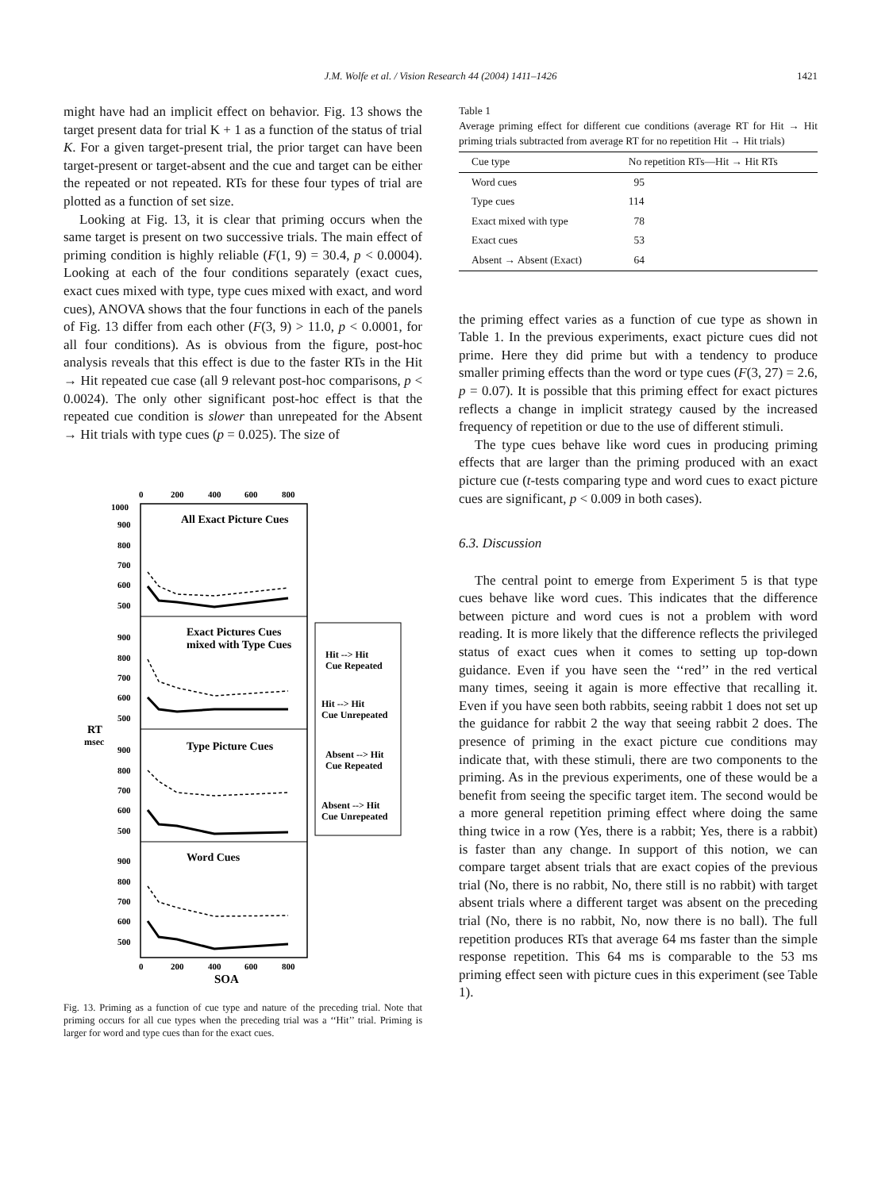J.M. Wolfe et al. / Vision Research 44 (2004) 1411–1426
1421
might have had an implicit effect on behavior. Fig. 13 shows the target present data for trial K + 1 as a function of the status of trial K. For a given target-present trial, the prior target can have been target-present or target-absent and the cue and target can be either the repeated or not repeated. RTs for these four types of trial are plotted as a function of set size.
Looking at Fig. 13, it is clear that priming occurs when the same target is present on two successive trials. The main effect of priming condition is highly reliable (F(1, 9) = 30.4, p < 0.0004). Looking at each of the four conditions separately (exact cues, exact cues mixed with type, type cues mixed with exact, and word cues), ANOVA shows that the four functions in each of the panels of Fig. 13 differ from each other (F(3, 9) > 11.0, p < 0.0001, for all four conditions). As is obvious from the figure, post-hoc analysis reveals that this effect is due to the faster RTs in the Hit → Hit repeated cue case (all 9 relevant post-hoc comparisons, p < 0.0024). The only other significant post-hoc effect is that the repeated cue condition is slower than unrepeated for the Absent → Hit trials with type cues (p = 0.025). The size of
0
200
400
600
800
All Exact Picture Cues
Exact Pictures Cues
mixed with Type Cues
Type Picture Cues
Word Cues
1000
900
800
700
600
500
900
800
700
600
500
900
800
700
600
500
900
800
700
600
500
RT
msec
Hit --> Hit
Cue Repeated
Hit --> Hit
Cue Unrepeated
Absent --> Hit
Cue Repeated
Absent --> Hit
Cue Unrepeated
0
200
400
600
800
SOA
Fig. 13. Priming as a function of cue type and nature of the preceding trial. Note that priming occurs for all cue types when the preceding trial was a ‘‘Hit’’ trial. Priming is larger for word and type cues than for the exact cues.
Table 1
Average priming effect for different cue conditions (average RT for Hit → Hit priming trials subtracted from average RT for no repetition Hit → Hit trials)
| Cue type | No repetition RTs—Hit → Hit RTs |
| --- | --- |
| Word cues | 95 |
| Type cues | 114 |
| Exact mixed with type | 78 |
| Exact cues | 53 |
| Absent → Absent (Exact) | 64 |
the priming effect varies as a function of cue type as shown in Table 1. In the previous experiments, exact picture cues did not prime. Here they did prime but with a tendency to produce smaller priming effects than the word or type cues (F(3, 27) = 2.6, p = 0.07). It is possible that this priming effect for exact pictures reflects a change in implicit strategy caused by the increased frequency of repetition or due to the use of different stimuli.
The type cues behave like word cues in producing priming effects that are larger than the priming produced with an exact picture cue (t-tests comparing type and word cues to exact picture cues are significant, p < 0.009 in both cases).
6.3. Discussion
The central point to emerge from Experiment 5 is that type cues behave like word cues. This indicates that the difference between picture and word cues is not a problem with word reading. It is more likely that the difference reflects the privileged status of exact cues when it comes to setting up top-down guidance. Even if you have seen the ‘‘red’’ in the red vertical many times, seeing it again is more effective that recalling it. Even if you have seen both rabbits, seeing rabbit 1 does not set up the guidance for rabbit 2 the way that seeing rabbit 2 does. The presence of priming in the exact picture cue conditions may indicate that, with these stimuli, there are two components to the priming. As in the previous experiments, one of these would be a benefit from seeing the specific target item. The second would be a more general repetition priming effect where doing the same thing twice in a row (Yes, there is a rabbit; Yes, there is a rabbit) is faster than any change. In support of this notion, we can compare target absent trials that are exact copies of the previous trial (No, there is no rabbit, No, there still is no rabbit) with target absent trials where a different target was absent on the preceding trial (No, there is no rabbit, No, now there is no ball). The full repetition produces RTs that average 64 ms faster than the simple response repetition. This 64 ms is comparable to the 53 ms priming effect seen with picture cues in this experiment (see Table 1).